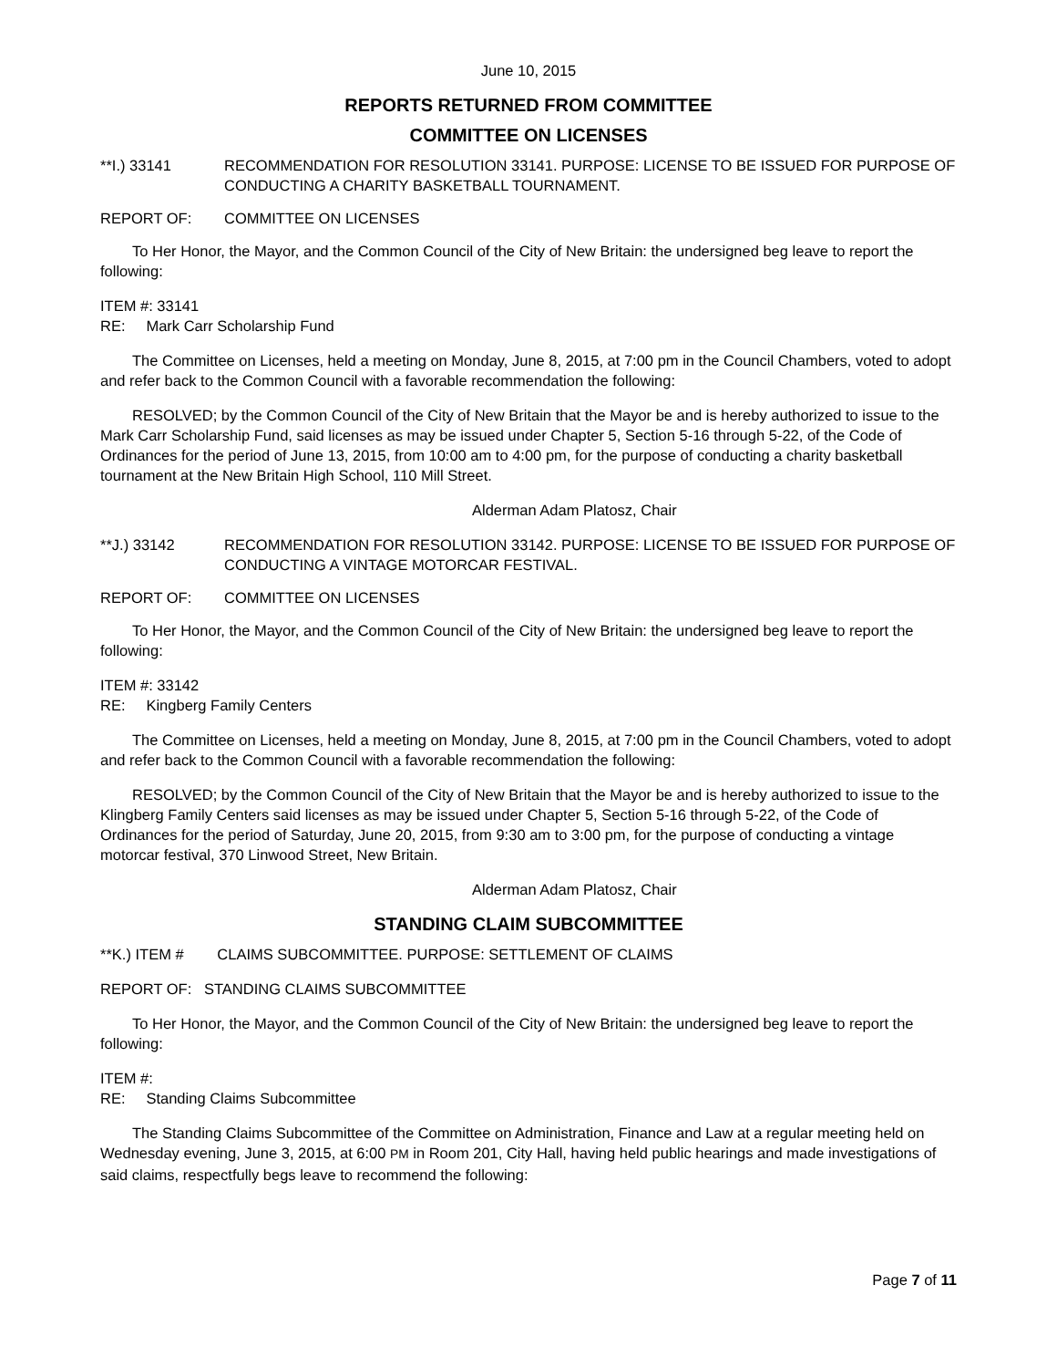June 10, 2015
REPORTS RETURNED FROM COMMITTEE
COMMITTEE ON LICENSES
**I.) 33141 RECOMMENDATION FOR RESOLUTION 33141. PURPOSE: LICENSE TO BE ISSUED FOR PURPOSE OF CONDUCTING A CHARITY BASKETBALL TOURNAMENT.
REPORT OF: COMMITTEE ON LICENSES
To Her Honor, the Mayor, and the Common Council of the City of New Britain: the undersigned beg leave to report the following:
ITEM #: 33141
RE: Mark Carr Scholarship Fund
The Committee on Licenses, held a meeting on Monday, June 8, 2015, at 7:00 pm in the Council Chambers, voted to adopt and refer back to the Common Council with a favorable recommendation the following:
RESOLVED; by the Common Council of the City of New Britain that the Mayor be and is hereby authorized to issue to the Mark Carr Scholarship Fund, said licenses as may be issued under Chapter 5, Section 5-16 through 5-22, of the Code of Ordinances for the period of June 13, 2015, from 10:00 am to 4:00 pm, for the purpose of conducting a charity basketball tournament at the New Britain High School, 110 Mill Street.
Alderman Adam Platosz, Chair
**J.) 33142 RECOMMENDATION FOR RESOLUTION 33142. PURPOSE: LICENSE TO BE ISSUED FOR PURPOSE OF CONDUCTING A VINTAGE MOTORCAR FESTIVAL.
REPORT OF: COMMITTEE ON LICENSES
To Her Honor, the Mayor, and the Common Council of the City of New Britain: the undersigned beg leave to report the following:
ITEM #: 33142
RE: Kingberg Family Centers
The Committee on Licenses, held a meeting on Monday, June 8, 2015, at 7:00 pm in the Council Chambers, voted to adopt and refer back to the Common Council with a favorable recommendation the following:
RESOLVED; by the Common Council of the City of New Britain that the Mayor be and is hereby authorized to issue to the Klingberg Family Centers said licenses as may be issued under Chapter 5, Section 5-16 through 5-22, of the Code of Ordinances for the period of Saturday, June 20, 2015, from 9:30 am to 3:00 pm, for the purpose of conducting a vintage motorcar festival, 370 Linwood Street, New Britain.
Alderman Adam Platosz, Chair
STANDING CLAIM SUBCOMMITTEE
**K.) ITEM # CLAIMS SUBCOMMITTEE. PURPOSE: SETTLEMENT OF CLAIMS
REPORT OF: STANDING CLAIMS SUBCOMMITTEE
To Her Honor, the Mayor, and the Common Council of the City of New Britain: the undersigned beg leave to report the following:
ITEM #:
RE: Standing Claims Subcommittee
The Standing Claims Subcommittee of the Committee on Administration, Finance and Law at a regular meeting held on Wednesday evening, June 3, 2015, at 6:00 PM in Room 201, City Hall, having held public hearings and made investigations of said claims, respectfully begs leave to recommend the following:
Page 7 of 11